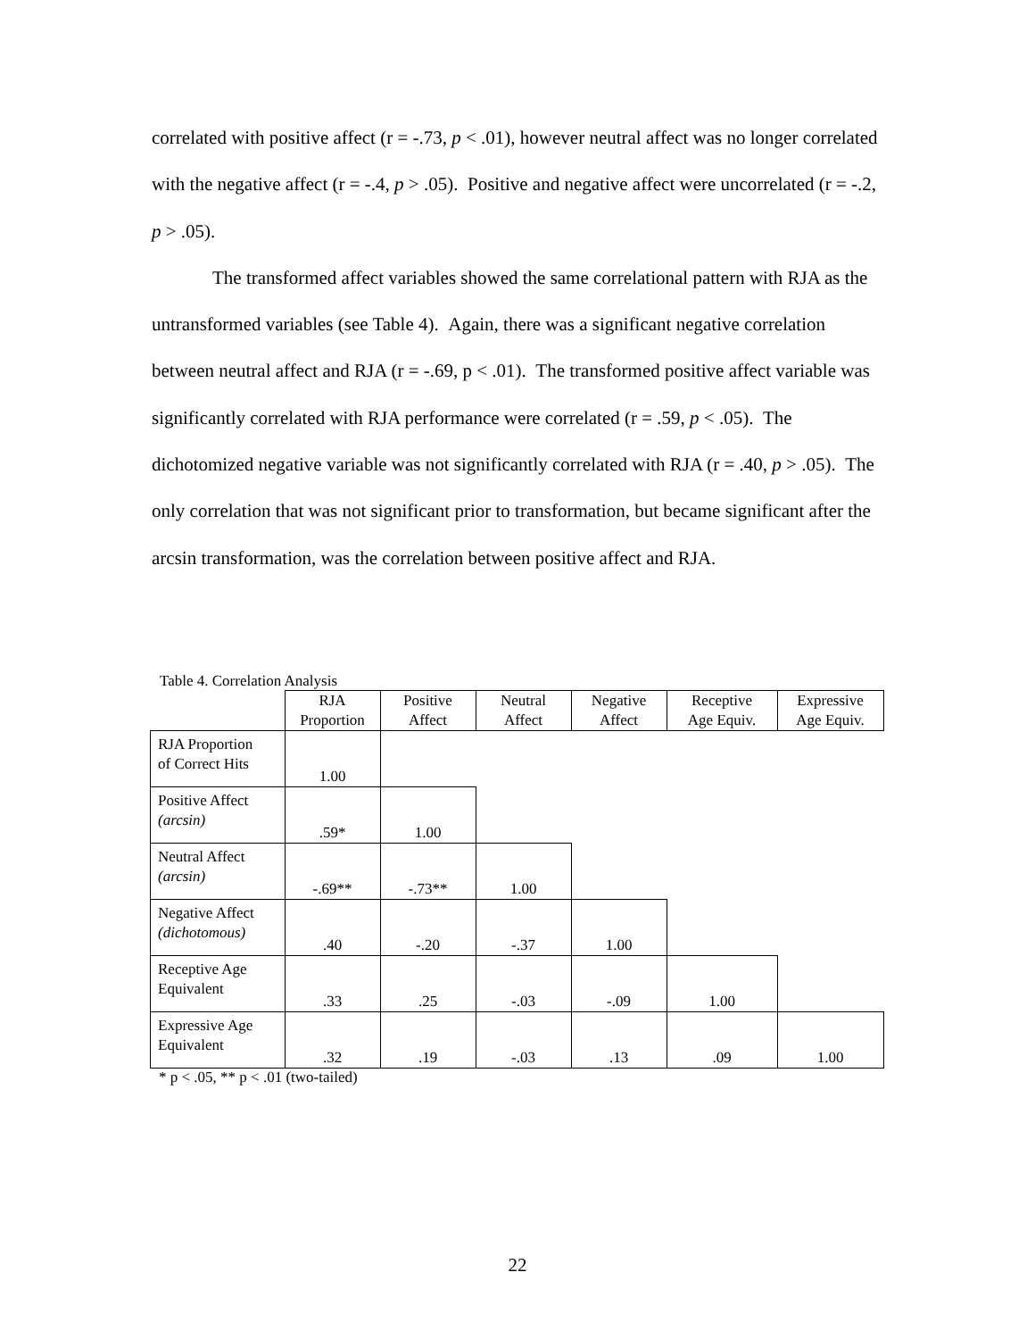correlated with positive affect (r = -.73, p < .01), however neutral affect was no longer correlated with the negative affect (r = -.4, p > .05). Positive and negative affect were uncorrelated (r = -.2, p > .05).
The transformed affect variables showed the same correlational pattern with RJA as the untransformed variables (see Table 4). Again, there was a significant negative correlation between neutral affect and RJA (r = -.69, p < .01). The transformed positive affect variable was significantly correlated with RJA performance were correlated (r = .59, p < .05). The dichotomized negative variable was not significantly correlated with RJA (r = .40, p > .05). The only correlation that was not significant prior to transformation, but became significant after the arcsin transformation, was the correlation between positive affect and RJA.
Table 4. Correlation Analysis
| | RJA Proportion | Positive Affect | Neutral Affect | Negative Affect | Receptive Age Equiv. | Expressive Age Equiv. |
| --- | --- | --- | --- | --- | --- | --- |
| RJA Proportion of Correct Hits | 1.00 | | | | | |
| Positive Affect (arcsin) | .59* | 1.00 | | | | |
| Neutral Affect (arcsin) | -.69** | -.73** | 1.00 | | | |
| Negative Affect (dichotomous) | .40 | -.20 | -.37 | 1.00 | | |
| Receptive Age Equivalent | .33 | .25 | -.03 | -.09 | 1.00 | |
| Expressive Age Equivalent | .32 | .19 | -.03 | .13 | .09 | 1.00 |
* p < .05, ** p < .01 (two-tailed)
22